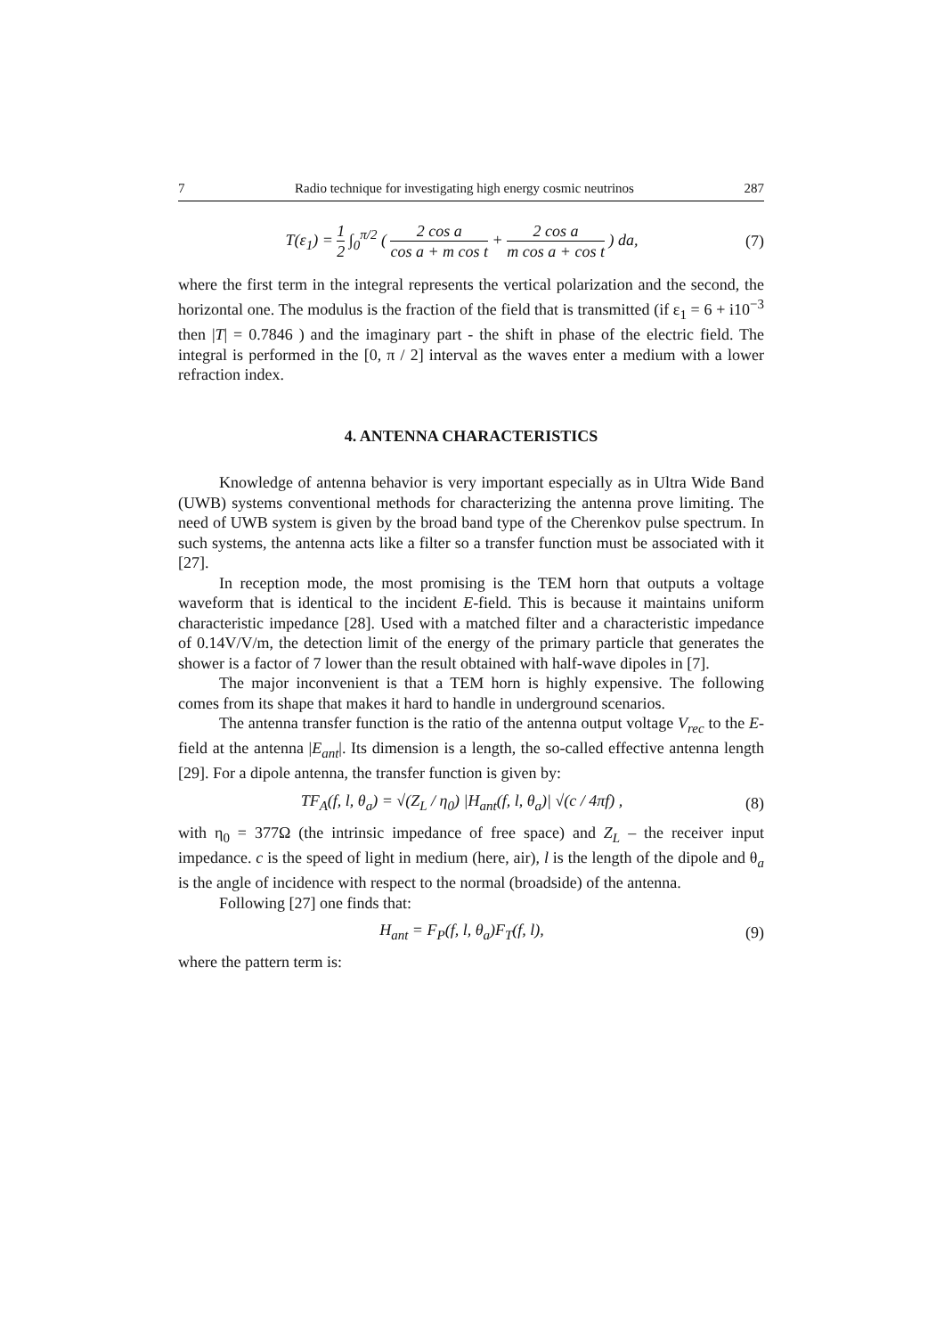7 Radio technique for investigating high energy cosmic neutrinos 287
T(ε<sub>1</sub>) = 1 2 ∫<sub>0</sub><sup>π/2</sup> ( 2 cos a cos a + m cos t + 2 cos a m cos a + cos t ) da, (7)
where the first term in the integral represents the vertical polarization and the second, the horizontal one. The modulus is the fraction of the field that is transmitted (if ε<sub>1</sub> = 6 + i10<sup>−3</sup> then |T| = 0.7846 ) and the imaginary part - the shift in phase of the electric field. The integral is performed in the [0, π / 2] interval as the waves enter a medium with a lower refraction index.
4. ANTENNA CHARACTERISTICS
Knowledge of antenna behavior is very important especially as in Ultra Wide Band (UWB) systems conventional methods for characterizing the antenna prove limiting. The need of UWB system is given by the broad band type of the Cherenkov pulse spectrum. In such systems, the antenna acts like a filter so a transfer function must be associated with it [27].
In reception mode, the most promising is the TEM horn that outputs a voltage waveform that is identical to the incident E-field. This is because it maintains uniform characteristic impedance [28]. Used with a matched filter and a characteristic impedance of 0.14V/V/m, the detection limit of the energy of the primary particle that generates the shower is a factor of 7 lower than the result obtained with half-wave dipoles in [7].
The major inconvenient is that a TEM horn is highly expensive. The following comes from its shape that makes it hard to handle in underground scenarios.
The antenna transfer function is the ratio of the antenna output voltage V<sub>rec</sub> to the E-field at the antenna |E<sub>ant</sub>|. Its dimension is a length, the so-called effective antenna length [29]. For a dipole antenna, the transfer function is given by:
TF<sub>A</sub>(f, l, θ<sub>a</sub>) = √(Z<sub>L</sub> / η<sub>0</sub>) |H<sub>ant</sub>(f, l, θ<sub>a</sub>)| √(c / 4πf) , (8)
with η<sub>0</sub> = 377Ω (the intrinsic impedance of free space) and Z<sub>L</sub> – the receiver input impedance. c is the speed of light in medium (here, air), l is the length of the dipole and θ<sub>a</sub> is the angle of incidence with respect to the normal (broadside) of the antenna.
Following [27] one finds that:
H<sub>ant</sub> = F<sub>P</sub>(f, l, θ<sub>a</sub>)F<sub>T</sub>(f, l), (9)
where the pattern term is: